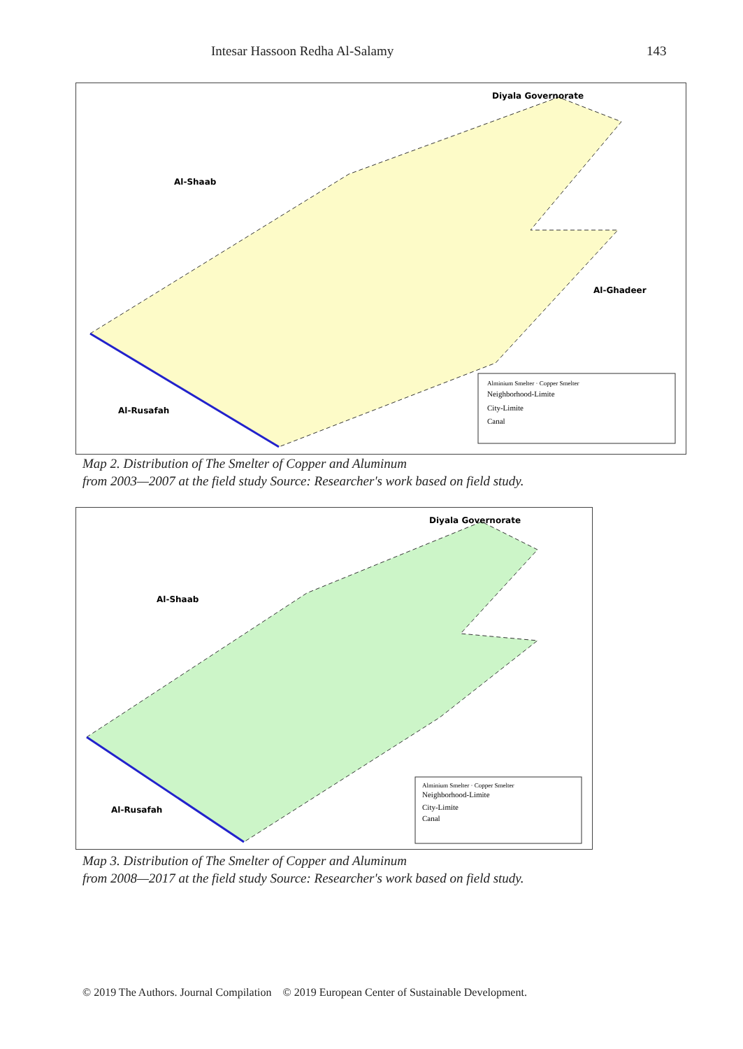Intesar Hassoon Redha Al-Salamy 143
Al-Shaab
Al-Rusafah
Diyala Governorate
Al-Ghadeer
Alminium Smelter · Copper Smelter
Neighborhood-Limite
City-Limite
Canal
Map 2. Distribution of The Smelter of Copper and Aluminum
from 2003—2007 at the field study Source: Researcher's work based on field study.
Al-Shaab
Al-Rusafah
Diyala Governorate
Alminium Smelter · Copper Smelter
Neighborhood-Limite
City-Limite
Canal
Map 3. Distribution of The Smelter of Copper and Aluminum
from 2008—2017 at the field study Source: Researcher's work based on field study.
© 2019 The Authors. Journal Compilation © 2019 European Center of Sustainable Development.